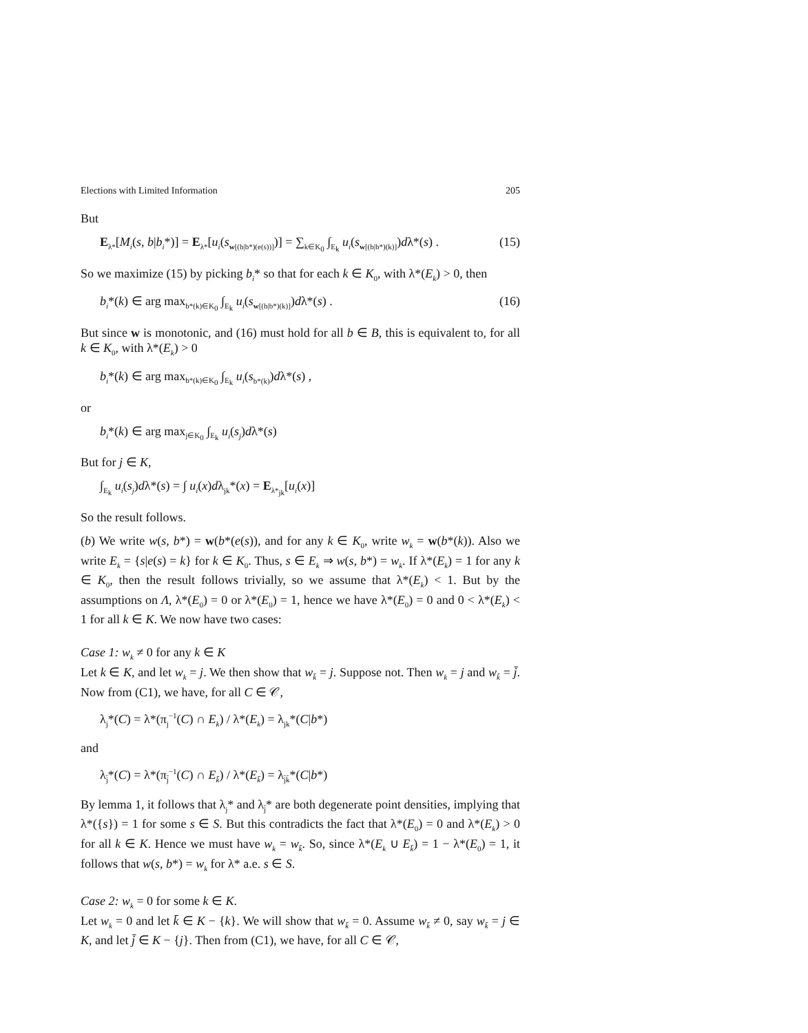Elections with Limited Information 205
But
E<sub>λ*</sub>[M<sub>i</sub>(s, b|b<sub>i</sub>*)] = E<sub>λ*</sub>[u<sub>i</sub>(s<sub>w[(b|b*)(e(s))]</sub>)] = ∑<sub>k∈K<sub>0</sub></sub> ∫<sub>E<sub>k</sub></sub> u<sub>i</sub>(s<sub>w[(b|b*)(k)]</sub>)dλ*(s) . (15)
So we maximize (15) by picking b<sub>i</sub>* so that for each k ∈ K<sub>0</sub>, with λ*(E<sub>k</sub>) > 0, then
b<sub>i</sub>*(k) ∈ arg max<sub>b*(k)∈K<sub>0</sub></sub> ∫<sub>E<sub>k</sub></sub> u<sub>i</sub>(s<sub>w[(b|b*)(k)]</sub>)dλ*(s) . (16)
But since w is monotonic, and (16) must hold for all b ∈ B, this is equivalent to, for all k ∈ K<sub>0</sub>, with λ*(E<sub>k</sub>) > 0
b<sub>i</sub>*(k) ∈ arg max<sub>b*(k)∈K<sub>0</sub></sub> ∫<sub>E<sub>k</sub></sub> u<sub>i</sub>(s<sub>b*(k)</sub>)dλ*(s) ,
or
b<sub>i</sub>*(k) ∈ arg max<sub>j∈K<sub>0</sub></sub> ∫<sub>E<sub>k</sub></sub> u<sub>i</sub>(s<sub>j</sub>)dλ*(s)
But for j ∈ K,
∫<sub>E<sub>k</sub></sub> u<sub>i</sub>(s<sub>j</sub>)dλ*(s) = ∫ u<sub>i</sub>(x)dλ<sub>jk</sub>*(x) = E<sub>λ*<sub>jk</sub></sub>[u<sub>i</sub>(x)]
So the result follows.
(b) We write w(s, b*) = w(b*(e(s)), and for any k ∈ K<sub>0</sub>, write w<sub>k</sub> = w(b*(k)). Also we write E<sub>k</sub> = {s|e(s) = k} for k ∈ K<sub>0</sub>. Thus, s ∈ E<sub>k</sub> ⇒ w(s, b*) = w<sub>k</sub>. If λ*(E<sub>k</sub>) = 1 for any k ∈ K<sub>0</sub>, then the result follows trivially, so we assume that λ*(E<sub>k</sub>) < 1. But by the assumptions on Λ, λ*(E<sub>0</sub>) = 0 or λ*(E<sub>0</sub>) = 1, hence we have λ*(E<sub>0</sub>) = 0 and 0 < λ*(E<sub>k</sub>) < 1 for all k ∈ K. We now have two cases:
Case 1: w<sub>k</sub> ≠ 0 for any k ∈ K
Let k ∈ K, and let w<sub>k</sub> = j. We then show that w<sub>k̄</sub> = j. Suppose not. Then w<sub>k</sub> = j and w<sub>k̄</sub> = j̄. Now from (C1), we have, for all C ∈ 𝒞,
λ<sub>j</sub>*(C) = λ*(π<sub>j</sub><sup>−1</sup>(C) ∩ E<sub>k</sub>) / λ*(E<sub>k</sub>) = λ<sub>jk</sub>*(C|b*)
and
λ<sub>j̄</sub>*(C) = λ*(π<sub>j̄</sub><sup>−1</sup>(C) ∩ E<sub>k̄</sub>) / λ*(E<sub>k̄</sub>) = λ<sub>j̄k̄</sub>*(C|b*)
By lemma 1, it follows that λ<sub>j</sub>* and λ<sub>j̄</sub>* are both degenerate point densities, implying that λ*({s}) = 1 for some s ∈ S. But this contradicts the fact that λ*(E<sub>0</sub>) = 0 and λ*(E<sub>k</sub>) > 0 for all k ∈ K. Hence we must have w<sub>k</sub> = w<sub>k̄</sub>. So, since λ*(E<sub>k</sub> ∪ E<sub>k̄</sub>) = 1 − λ*(E<sub>0</sub>) = 1, it follows that w(s, b*) = w<sub>k</sub> for λ* a.e. s ∈ S.
Case 2: w<sub>k</sub> = 0 for some k ∈ K.
Let w<sub>k</sub> = 0 and let k̄ ∈ K − {k}. We will show that w<sub>k̄</sub> = 0. Assume w<sub>k̄</sub> ≠ 0, say w<sub>k̄</sub> = j ∈ K, and let j̄ ∈ K − {j}. Then from (C1), we have, for all C ∈ 𝒞,